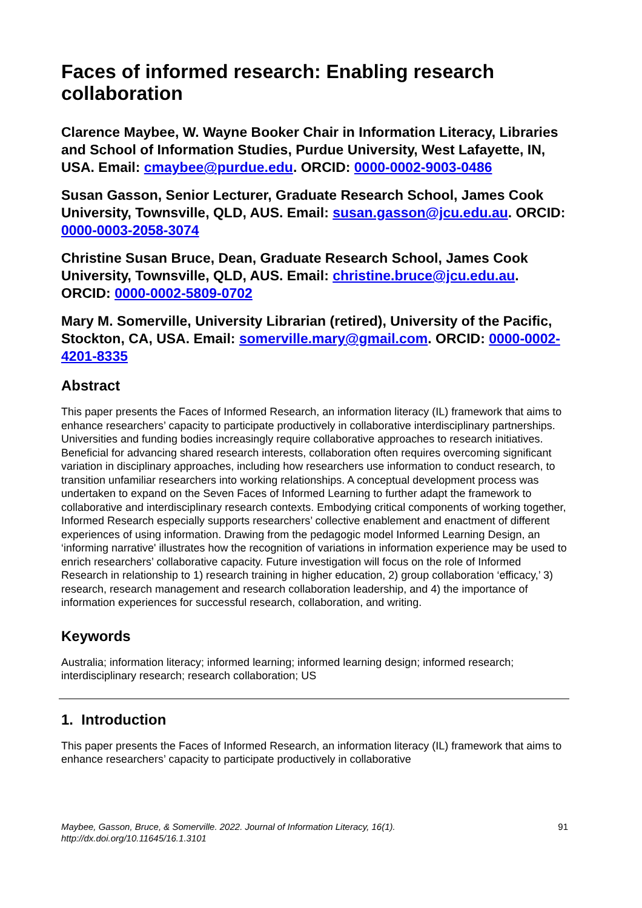Faces of informed research: Enabling research collaboration
Clarence Maybee, W. Wayne Booker Chair in Information Literacy, Libraries and School of Information Studies, Purdue University, West Lafayette, IN, USA. Email: cmaybee@purdue.edu. ORCID: 0000-0002-9003-0486
Susan Gasson, Senior Lecturer, Graduate Research School, James Cook University, Townsville, QLD, AUS. Email: susan.gasson@jcu.edu.au. ORCID: 0000-0003-2058-3074
Christine Susan Bruce, Dean, Graduate Research School, James Cook University, Townsville, QLD, AUS. Email: christine.bruce@jcu.edu.au. ORCID: 0000-0002-5809-0702
Mary M. Somerville, University Librarian (retired), University of the Pacific, Stockton, CA, USA. Email: somerville.mary@gmail.com. ORCID: 0000-0002-4201-8335
Abstract
This paper presents the Faces of Informed Research, an information literacy (IL) framework that aims to enhance researchers’ capacity to participate productively in collaborative interdisciplinary partnerships. Universities and funding bodies increasingly require collaborative approaches to research initiatives. Beneficial for advancing shared research interests, collaboration often requires overcoming significant variation in disciplinary approaches, including how researchers use information to conduct research, to transition unfamiliar researchers into working relationships. A conceptual development process was undertaken to expand on the Seven Faces of Informed Learning to further adapt the framework to collaborative and interdisciplinary research contexts. Embodying critical components of working together, Informed Research especially supports researchers’ collective enablement and enactment of different experiences of using information. Drawing from the pedagogic model Informed Learning Design, an ‘informing narrative' illustrates how the recognition of variations in information experience may be used to enrich researchers’ collaborative capacity. Future investigation will focus on the role of Informed Research in relationship to 1) research training in higher education, 2) group collaboration ‘efficacy,’ 3) research, research management and research collaboration leadership, and 4) the importance of information experiences for successful research, collaboration, and writing.
Keywords
Australia; information literacy; informed learning; informed learning design; informed research; interdisciplinary research; research collaboration; US
1. Introduction
This paper presents the Faces of Informed Research, an information literacy (IL) framework that aims to enhance researchers’ capacity to participate productively in collaborative
Maybee, Gasson, Bruce, & Somerville. 2022. Journal of Information Literacy, 16(1).
http://dx.doi.org/10.11645/16.1.3101 91